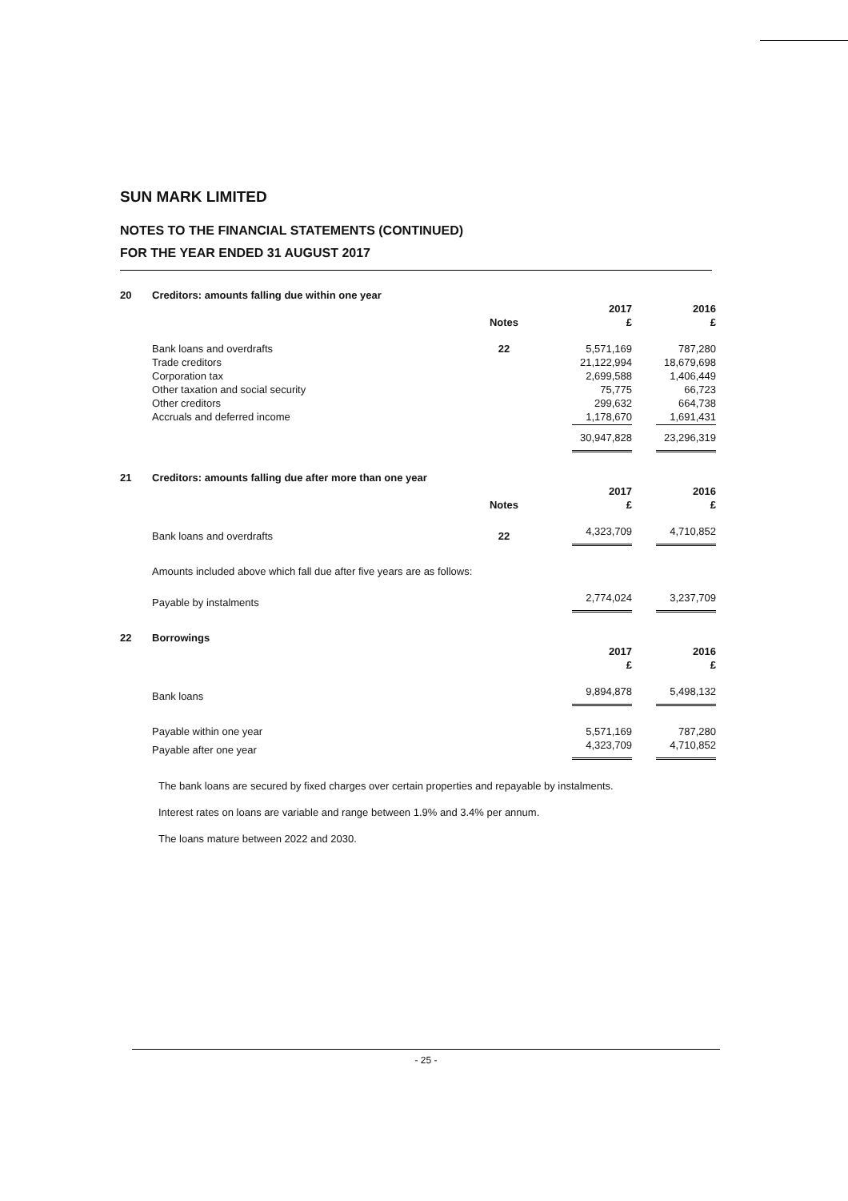SUN MARK LIMITED
NOTES TO THE FINANCIAL STATEMENTS (CONTINUED)
FOR THE YEAR ENDED 31 AUGUST 2017
| 20 | Creditors: amounts falling due within one year | | | |
| | | | 2017 | 2016 |
| | | Notes | £ | £ |
| | Bank loans and overdrafts | 22 | 5,571,169 | 787,280 |
| | Trade creditors | | 21,122,994 | 18,679,698 |
| | Corporation tax | | 2,699,588 | 1,406,449 |
| | Other taxation and social security | | 75,775 | 66,723 |
| | Other creditors | | 299,632 | 664,738 |
| | Accruals and deferred income | | 1,178,670 | 1,691,431 |
| | | | 30,947,828 | 23,296,319 |
| 21 | Creditors: amounts falling due after more than one year | | | |
| | | | 2017 | 2016 |
| | | Notes | £ | £ |
| | Bank loans and overdrafts | 22 | 4,323,709 | 4,710,852 |
| | Amounts included above which fall due after five years are as follows: | | | |
| | Payable by instalments | | 2,774,024 | 3,237,709 |
| 22 | Borrowings | | | |
| | | | 2017 | 2016 |
| | | | £ | £ |
| | Bank loans | | 9,894,878 | 5,498,132 |
| | Payable within one year | | 5,571,169 | 787,280 |
| | Payable after one year | | 4,323,709 | 4,710,852 |
The bank loans are secured by fixed charges over certain properties and repayable by instalments.
Interest rates on loans are variable and range between 1.9% and 3.4% per annum.
The loans mature between 2022 and 2030.
- 25 -